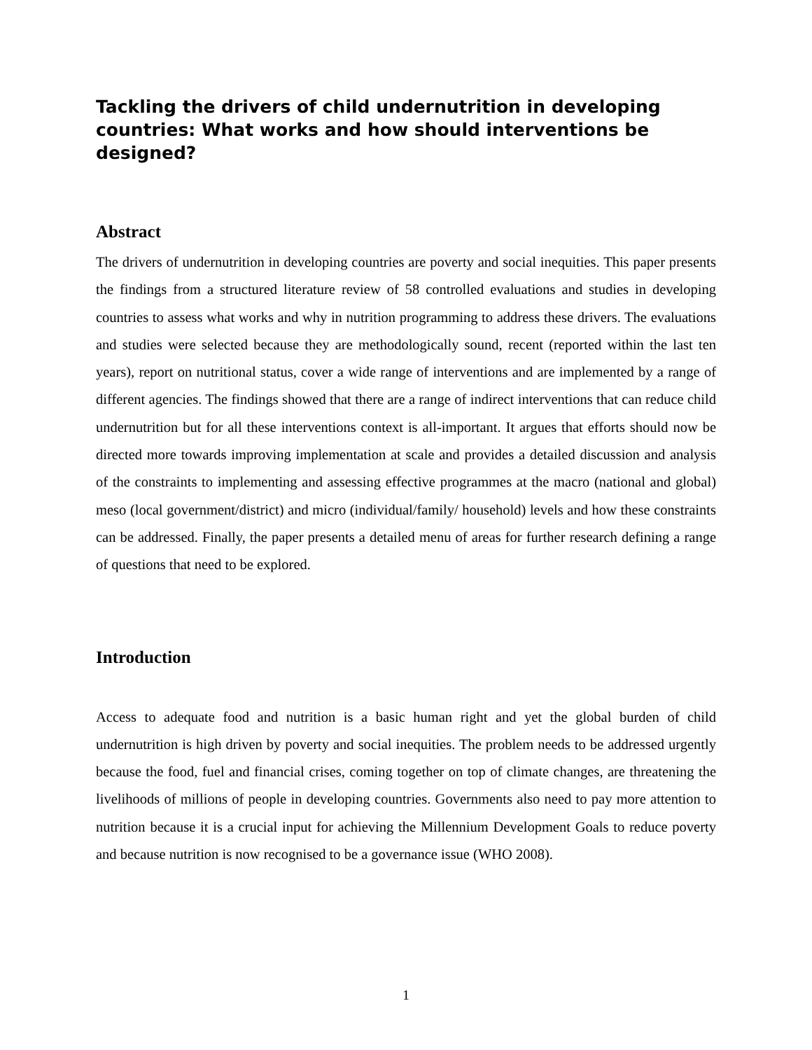Tackling the drivers of child undernutrition in developing countries: What works and how should interventions be designed?
Abstract
The drivers of undernutrition in developing countries are poverty and social inequities. This paper presents the findings from a structured literature review of 58 controlled evaluations and studies in developing countries to assess what works and why in nutrition programming to address these drivers. The evaluations and studies were selected because they are methodologically sound, recent (reported within the last ten years), report on nutritional status, cover a wide range of interventions and are implemented by a range of different agencies. The findings showed that there are a range of indirect interventions that can reduce child undernutrition but for all these interventions context is all-important. It argues that efforts should now be directed more towards improving implementation at scale and provides a detailed discussion and analysis of the constraints to implementing and assessing effective programmes at the macro (national and global) meso (local government/district) and micro (individual/family/ household) levels and how these constraints can be addressed. Finally, the paper presents a detailed menu of areas for further research defining a range of questions that need to be explored.
Introduction
Access to adequate food and nutrition is a basic human right and yet the global burden of child undernutrition is high driven by poverty and social inequities. The problem needs to be addressed urgently because the food, fuel and financial crises, coming together on top of climate changes, are threatening the livelihoods of millions of people in developing countries. Governments also need to pay more attention to nutrition because it is a crucial input for achieving the Millennium Development Goals to reduce poverty and because nutrition is now recognised to be a governance issue (WHO 2008).
1